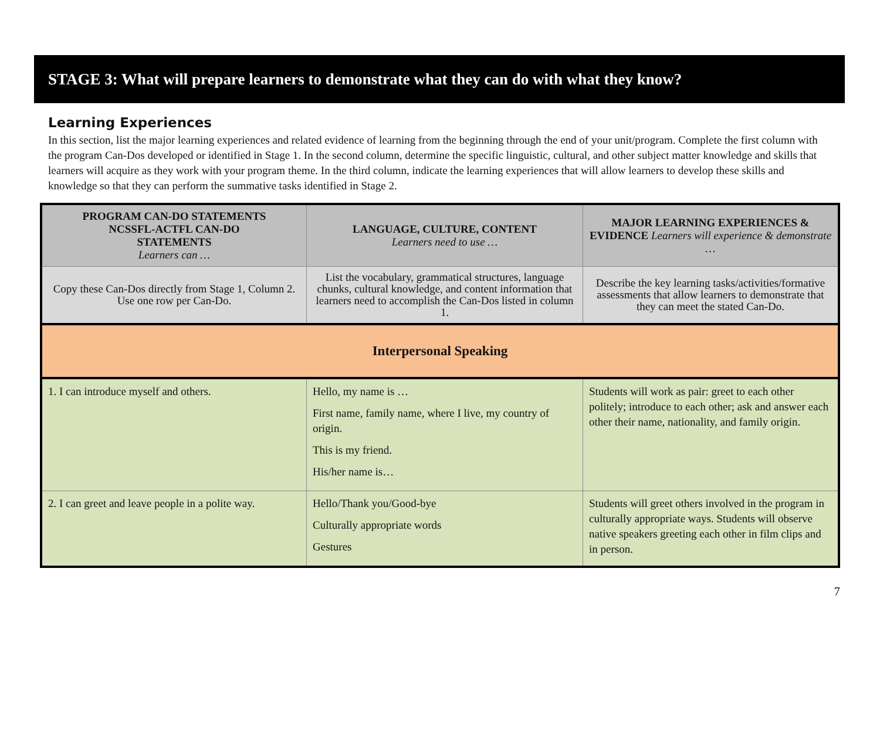STAGE 3: What will prepare learners to demonstrate what they can do with what they know?
Learning Experiences
In this section, list the major learning experiences and related evidence of learning from the beginning through the end of your unit/program. Complete the first column with the program Can-Dos developed or identified in Stage 1. In the second column, determine the specific linguistic, cultural, and other subject matter knowledge and skills that learners will acquire as they work with your program theme. In the third column, indicate the learning experiences that will allow learners to develop these skills and knowledge so that they can perform the summative tasks identified in Stage 2.
| PROGRAM CAN-DO STATEMENTS NCSSFL-ACTFL CAN-DO STATEMENTS Learners can … | LANGUAGE, CULTURE, CONTENT Learners need to use … | MAJOR LEARNING EXPERIENCES & EVIDENCE Learners will experience & demonstrate … |
| --- | --- | --- |
| Copy these Can-Dos directly from Stage 1, Column 2. Use one row per Can-Do. | List the vocabulary, grammatical structures, language chunks, cultural knowledge, and content information that learners need to accomplish the Can-Dos listed in column 1. | Describe the key learning tasks/activities/formative assessments that allow learners to demonstrate that they can meet the stated Can-Do. |
| Interpersonal Speaking | | |
| 1. I can introduce myself and others. | Hello, my name is … First name, family name, where I live, my country of origin. This is my friend. His/her name is… | Students will work as pair: greet to each other politely; introduce to each other; ask and answer each other their name, nationality, and family origin. |
| 2. I can greet and leave people in a polite way. | Hello/Thank you/Good-bye Culturally appropriate words Gestures | Students will greet others involved in the program in culturally appropriate ways. Students will observe native speakers greeting each other in film clips and in person. |
7